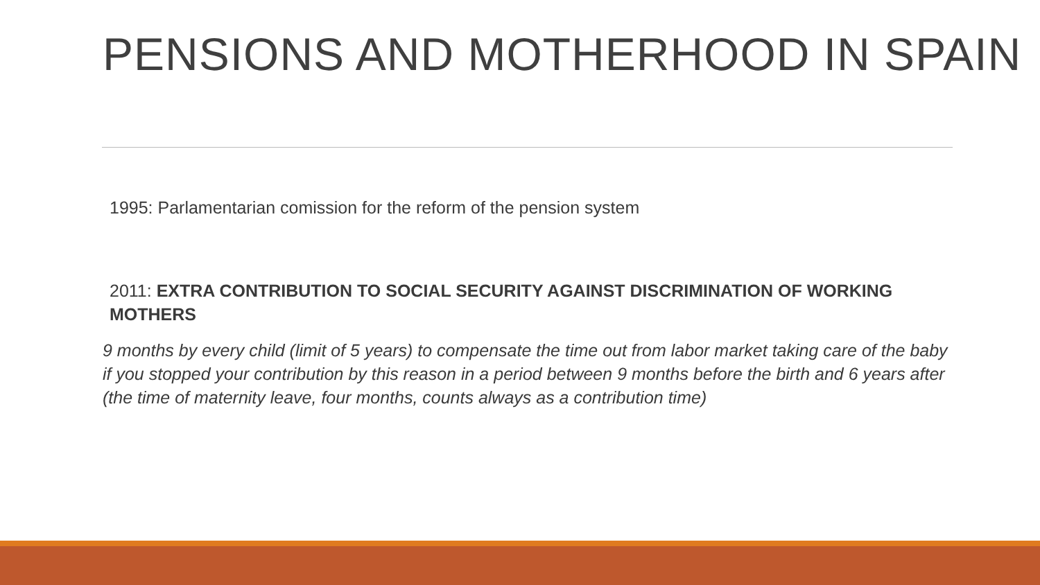PENSIONS AND MOTHERHOOD IN SPAIN
1995: Parlamentarian comission for the reform of the pension system
2011: EXTRA CONTRIBUTION TO SOCIAL SECURITY AGAINST DISCRIMINATION OF WORKING MOTHERS
9 months by every child (limit of 5 years) to compensate the time out from labor market taking care of the baby if you stopped your contribution by this reason in a period between 9 months before the birth and 6 years after (the time of maternity leave, four months, counts always as a contribution time)